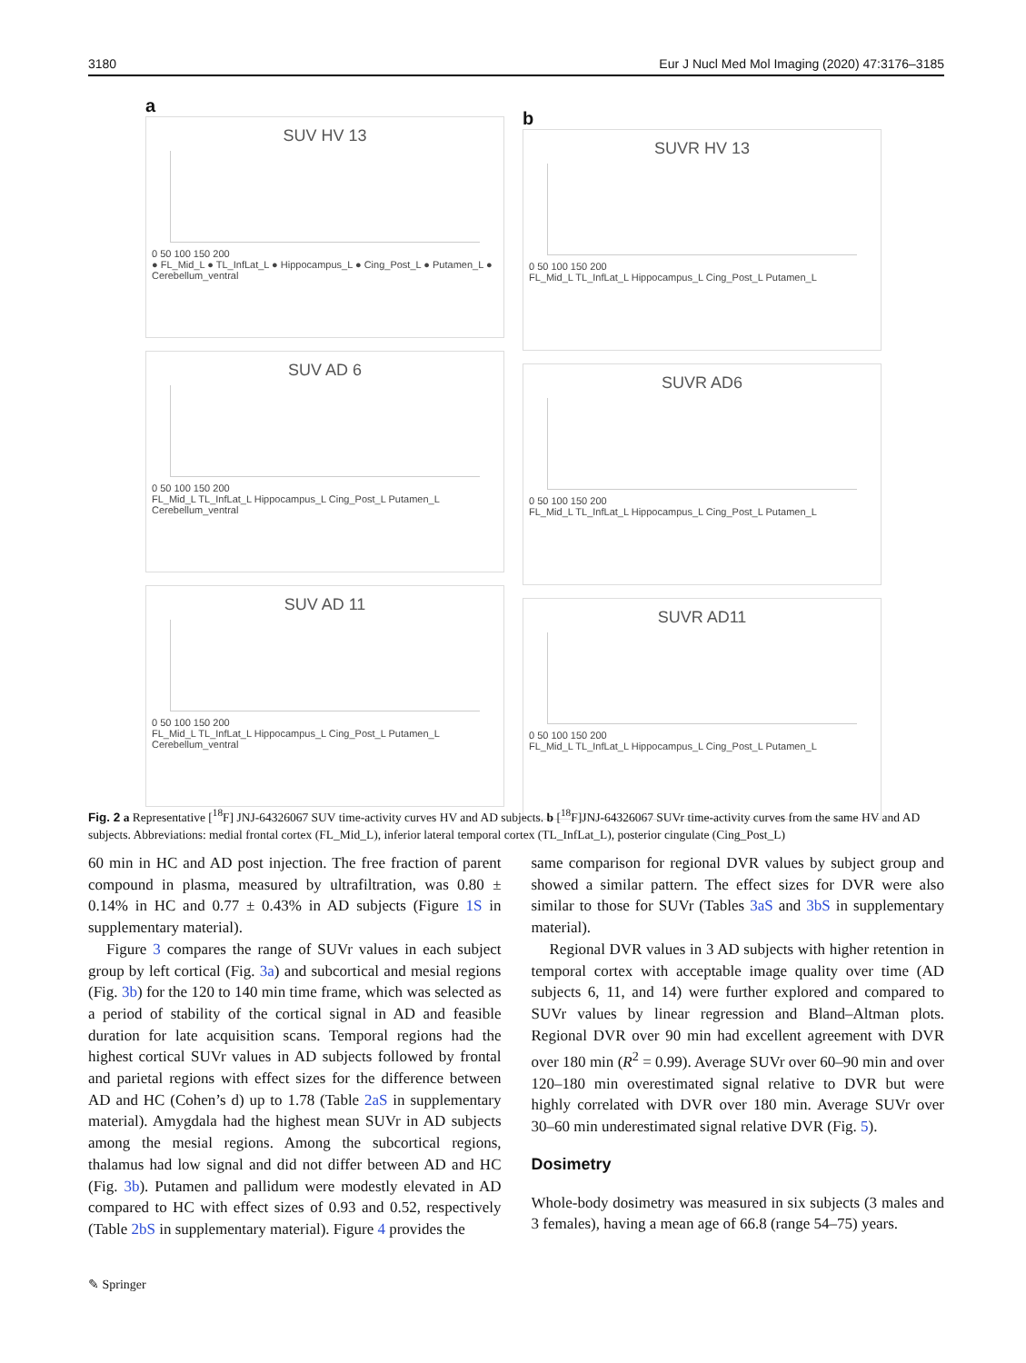3180 Eur J Nucl Med Mol Imaging (2020) 47:3176–3185
a
SUV HV 13
0 50 100 150 200
● FL_Mid_L ● TL_InfLat_L ● Hippocampus_L ● Cing_Post_L ● Putamen_L ● Cerebellum_ventral
SUV AD 6
0 50 100 150 200
FL_Mid_L TL_InfLat_L Hippocampus_L Cing_Post_L Putamen_L Cerebellum_ventral
SUV AD 11
0 50 100 150 200
FL_Mid_L TL_InfLat_L Hippocampus_L Cing_Post_L Putamen_L Cerebellum_ventral
b
SUVR HV 13
0 50 100 150 200
FL_Mid_L TL_InfLat_L Hippocampus_L Cing_Post_L Putamen_L
SUVR AD6
0 50 100 150 200
FL_Mid_L TL_InfLat_L Hippocampus_L Cing_Post_L Putamen_L
SUVR AD11
0 50 100 150 200
FL_Mid_L TL_InfLat_L Hippocampus_L Cing_Post_L Putamen_L
Fig. 2 a Representative [<sup>18</sup>F] JNJ-64326067 SUV time-activity curves HV and AD subjects. b [<sup>18</sup>F]JNJ-64326067 SUVr time-activity curves from the same HV and AD subjects. Abbreviations: medial frontal cortex (FL_Mid_L), inferior lateral temporal cortex (TL_InfLat_L), posterior cingulate (Cing_Post_L)
60 min in HC and AD post injection. The free fraction of parent compound in plasma, measured by ultrafiltration, was 0.80 ± 0.14% in HC and 0.77 ± 0.43% in AD subjects (Figure 1S in supplementary material).
Figure 3 compares the range of SUVr values in each subject group by left cortical (Fig. 3a) and subcortical and mesial regions (Fig. 3b) for the 120 to 140 min time frame, which was selected as a period of stability of the cortical signal in AD and feasible duration for late acquisition scans. Temporal regions had the highest cortical SUVr values in AD subjects followed by frontal and parietal regions with effect sizes for the difference between AD and HC (Cohen’s d) up to 1.78 (Table 2aS in supplementary material). Amygdala had the highest mean SUVr in AD subjects among the mesial regions. Among the subcortical regions, thalamus had low signal and did not differ between AD and HC (Fig. 3b). Putamen and pallidum were modestly elevated in AD compared to HC with effect sizes of 0.93 and 0.52, respectively (Table 2bS in supplementary material). Figure 4 provides the
same comparison for regional DVR values by subject group and showed a similar pattern. The effect sizes for DVR were also similar to those for SUVr (Tables 3aS and 3bS in supplementary material).
Regional DVR values in 3 AD subjects with higher retention in temporal cortex with acceptable image quality over time (AD subjects 6, 11, and 14) were further explored and compared to SUVr values by linear regression and Bland–Altman plots. Regional DVR over 90 min had excellent agreement with DVR over 180 min (R<sup>2</sup> = 0.99). Average SUVr over 60–90 min and over 120–180 min overestimated signal relative to DVR but were highly correlated with DVR over 180 min. Average SUVr over 30–60 min underestimated signal relative DVR (Fig. 5).
Dosimetry
Whole-body dosimetry was measured in six subjects (3 males and 3 females), having a mean age of 66.8 (range 54–75) years.
✎ Springer